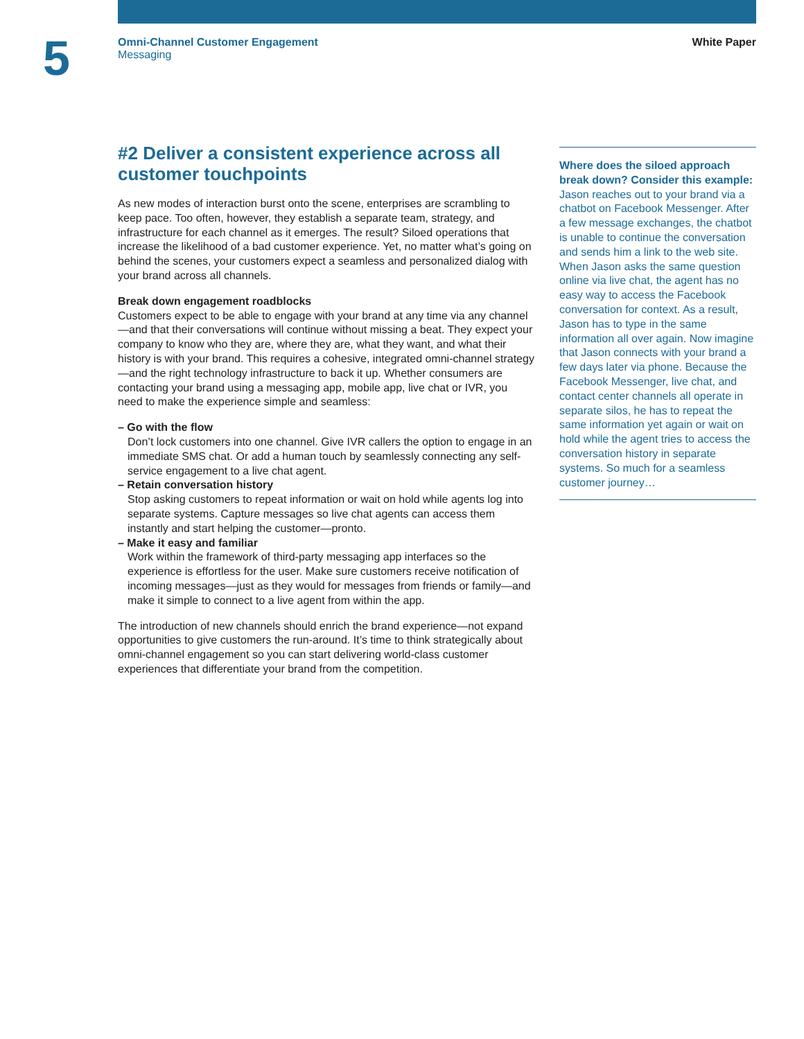5
Omni-Channel Customer Engagement
Messaging
White Paper
#2 Deliver a consistent experience across all customer touchpoints
As new modes of interaction burst onto the scene, enterprises are scrambling to keep pace. Too often, however, they establish a separate team, strategy, and infrastructure for each channel as it emerges. The result? Siloed operations that increase the likelihood of a bad customer experience. Yet, no matter what’s going on behind the scenes, your customers expect a seamless and personalized dialog with your brand across all channels.
Break down engagement roadblocks
Customers expect to be able to engage with your brand at any time via any channel—and that their conversations will continue without missing a beat. They expect your company to know who they are, where they are, what they want, and what their history is with your brand. This requires a cohesive, integrated omni-channel strategy—and the right technology infrastructure to back it up. Whether consumers are contacting your brand using a messaging app, mobile app, live chat or IVR, you need to make the experience simple and seamless:
– Go with the flow
Don’t lock customers into one channel. Give IVR callers the option to engage in an immediate SMS chat. Or add a human touch by seamlessly connecting any self-service engagement to a live chat agent.
– Retain conversation history
Stop asking customers to repeat information or wait on hold while agents log into separate systems. Capture messages so live chat agents can access them instantly and start helping the customer—pronto.
– Make it easy and familiar
Work within the framework of third-party messaging app interfaces so the experience is effortless for the user. Make sure customers receive notification of incoming messages—just as they would for messages from friends or family—and make it simple to connect to a live agent from within the app.
The introduction of new channels should enrich the brand experience—not expand opportunities to give customers the run-around. It’s time to think strategically about omni-channel engagement so you can start delivering world-class customer experiences that differentiate your brand from the competition.
Where does the siloed approach break down? Consider this example:
Jason reaches out to your brand via a chatbot on Facebook Messenger. After a few message exchanges, the chatbot is unable to continue the conversation and sends him a link to the web site. When Jason asks the same question online via live chat, the agent has no easy way to access the Facebook conversation for context. As a result, Jason has to type in the same information all over again. Now imagine that Jason connects with your brand a few days later via phone. Because the Facebook Messenger, live chat, and contact center channels all operate in separate silos, he has to repeat the same information yet again or wait on hold while the agent tries to access the conversation history in separate systems. So much for a seamless customer journey…